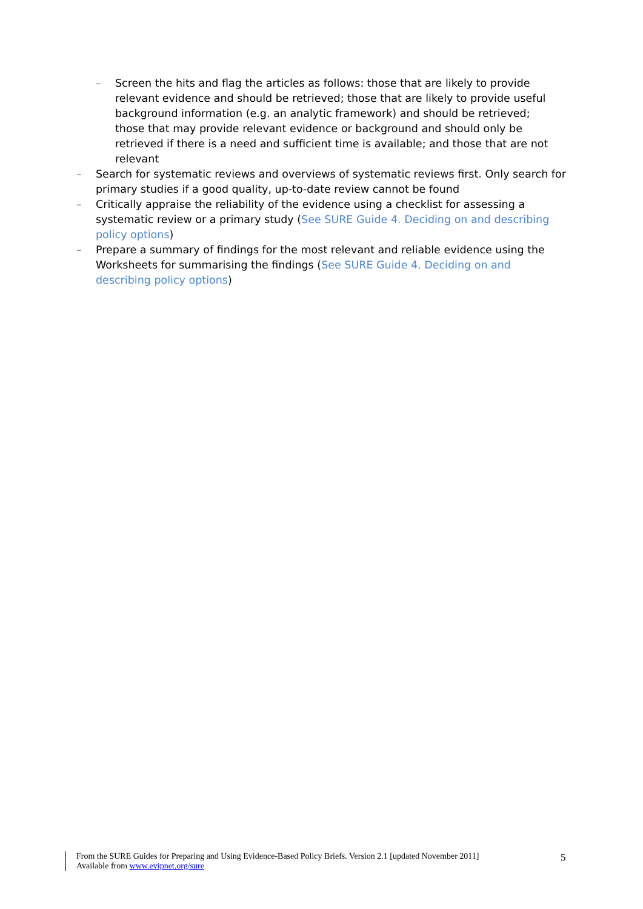– Screen the hits and flag the articles as follows: those that are likely to provide relevant evidence and should be retrieved; those that are likely to provide useful background information (e.g. an analytic framework) and should be retrieved; those that may provide relevant evidence or background and should only be retrieved if there is a need and sufficient time is available; and those that are not relevant
– Search for systematic reviews and overviews of systematic reviews first. Only search for primary studies if a good quality, up-to-date review cannot be found
– Critically appraise the reliability of the evidence using a checklist for assessing a systematic review or a primary study (See SURE Guide 4. Deciding on and describing policy options)
– Prepare a summary of findings for the most relevant and reliable evidence using the Worksheets for summarising the findings (See SURE Guide 4. Deciding on and describing policy options)
From the SURE Guides for Preparing and Using Evidence-Based Policy Briefs. Version 2.1 [updated November 2011]
Available from www.evipnet.org/sure
5